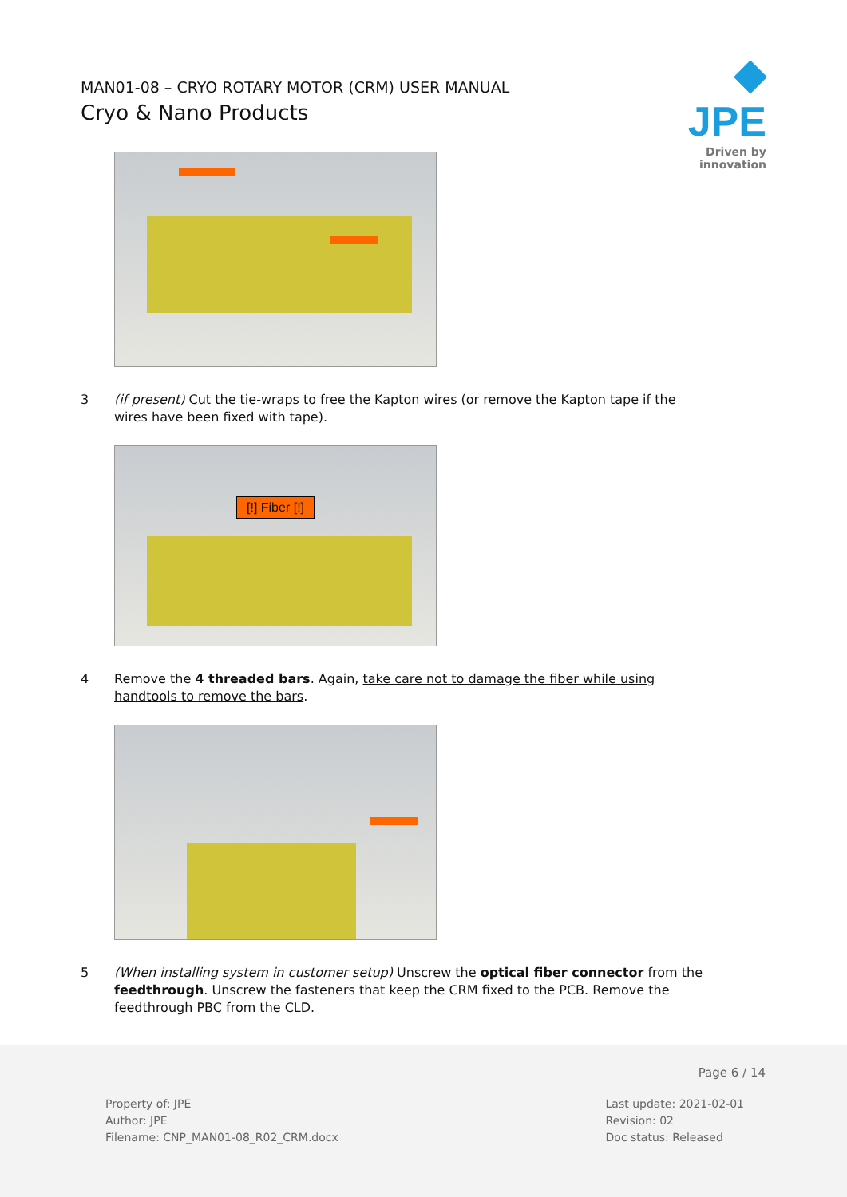MAN01-08 – CRYO ROTARY MOTOR (CRM) USER MANUAL
Cryo & Nano Products
◆ JPE
Driven by innovation
3 (if present) Cut the tie-wraps to free the Kapton wires (or remove the Kapton tape if the wires have been fixed with tape).
[!] Fiber [!]
4 Remove the 4 threaded bars. Again, take care not to damage the fiber while using handtools to remove the bars.
5 (When installing system in customer setup) Unscrew the optical fiber connector from the feedthrough. Unscrew the fasteners that keep the CRM fixed to the PCB. Remove the feedthrough PBC from the CLD.
Page 6 / 14
Property of: JPE
Author: JPE
Filename: CNP_MAN01-08_R02_CRM.docx
Last update: 2021-02-01
Revision: 02
Doc status: Released